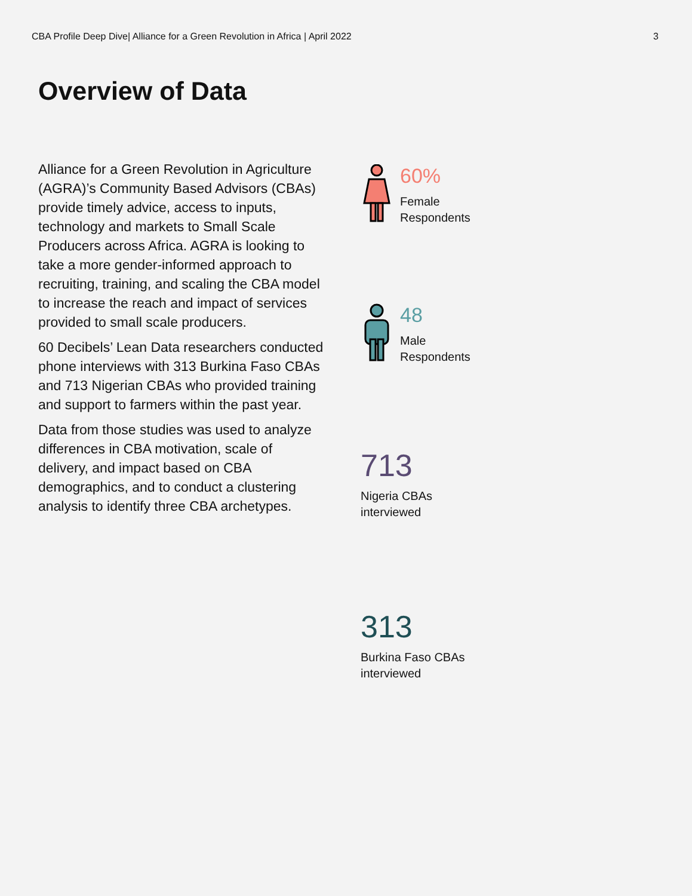CBA Profile Deep Dive| Alliance for a Green Revolution in Africa | April 2022 3
Overview of Data
Alliance for a Green Revolution in Agriculture (AGRA)’s Community Based Advisors (CBAs) provide timely advice, access to inputs, technology and markets to Small Scale Producers across Africa. AGRA is looking to take a more gender-informed approach to recruiting, training, and scaling the CBA model to increase the reach and impact of services provided to small scale producers.
60 Decibels’ Lean Data researchers conducted phone interviews with 313 Burkina Faso CBAs and 713 Nigerian CBAs who provided training and support to farmers within the past year.
Data from those studies was used to analyze differences in CBA motivation, scale of delivery, and impact based on CBA demographics, and to conduct a clustering analysis to identify three CBA archetypes.
60%
Female
Respondents
48
Male
Respondents
713
Nigeria CBAs
interviewed
313
Burkina Faso CBAs
interviewed